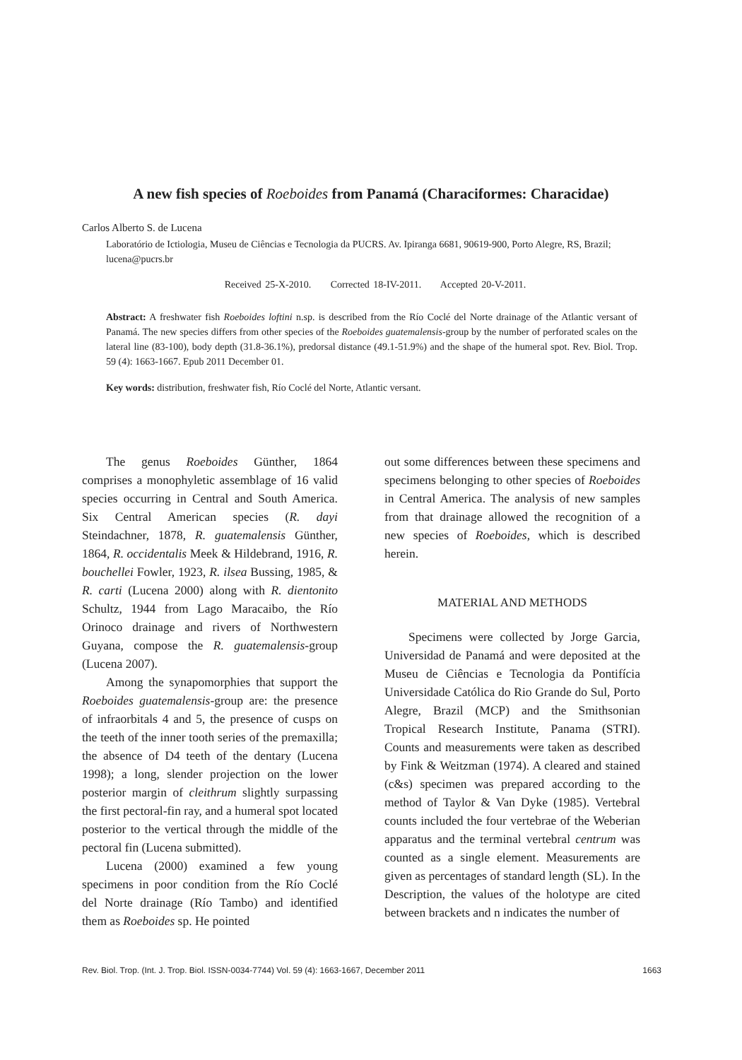A new fish species of Roeboides from Panamá (Characiformes: Characidae)
Carlos Alberto S. de Lucena
Laboratório de Ictiologia, Museu de Ciências e Tecnologia da PUCRS. Av. Ipiranga 6681, 90619-900, Porto Alegre, RS, Brazil; lucena@pucrs.br
Received 25-X-2010. Corrected 18-IV-2011. Accepted 20-V-2011.
Abstract: A freshwater fish Roeboides loftini n.sp. is described from the Río Coclé del Norte drainage of the Atlantic versant of Panamá. The new species differs from other species of the Roeboides guatemalensis-group by the number of perforated scales on the lateral line (83-100), body depth (31.8-36.1%), predorsal distance (49.1-51.9%) and the shape of the humeral spot. Rev. Biol. Trop. 59 (4): 1663-1667. Epub 2011 December 01.
Key words: distribution, freshwater fish, Río Coclé del Norte, Atlantic versant.
The genus Roeboides Günther, 1864 comprises a monophyletic assemblage of 16 valid species occurring in Central and South America. Six Central American species (R. dayi Steindachner, 1878, R. guatemalensis Günther, 1864, R. occidentalis Meek & Hildebrand, 1916, R. bouchellei Fowler, 1923, R. ilsea Bussing, 1985, & R. carti (Lucena 2000) along with R. dientonito Schultz, 1944 from Lago Maracaibo, the Río Orinoco drainage and rivers of Northwestern Guyana, compose the R. guatemalensis-group (Lucena 2007).
Among the synapomorphies that support the Roeboides guatemalensis-group are: the presence of infraorbitals 4 and 5, the presence of cusps on the teeth of the inner tooth series of the premaxilla; the absence of D4 teeth of the dentary (Lucena 1998); a long, slender projection on the lower posterior margin of cleithrum slightly surpassing the first pectoral-fin ray, and a humeral spot located posterior to the vertical through the middle of the pectoral fin (Lucena submitted).
Lucena (2000) examined a few young specimens in poor condition from the Río Coclé del Norte drainage (Río Tambo) and identified them as Roeboides sp. He pointed
out some differences between these specimens and specimens belonging to other species of Roeboides in Central America. The analysis of new samples from that drainage allowed the recognition of a new species of Roeboides, which is described herein.
MATERIAL AND METHODS
Specimens were collected by Jorge Garcia, Universidad de Panamá and were deposited at the Museu de Ciências e Tecnologia da Pontifícia Universidade Católica do Rio Grande do Sul, Porto Alegre, Brazil (MCP) and the Smithsonian Tropical Research Institute, Panama (STRI). Counts and measurements were taken as described by Fink & Weitzman (1974). A cleared and stained (c&s) specimen was prepared according to the method of Taylor & Van Dyke (1985). Vertebral counts included the four vertebrae of the Weberian apparatus and the terminal vertebral centrum was counted as a single element. Measurements are given as percentages of standard length (SL). In the Description, the values of the holotype are cited between brackets and n indicates the number of
Rev. Biol. Trop. (Int. J. Trop. Biol. ISSN-0034-7744) Vol. 59 (4): 1663-1667, December 2011 1663